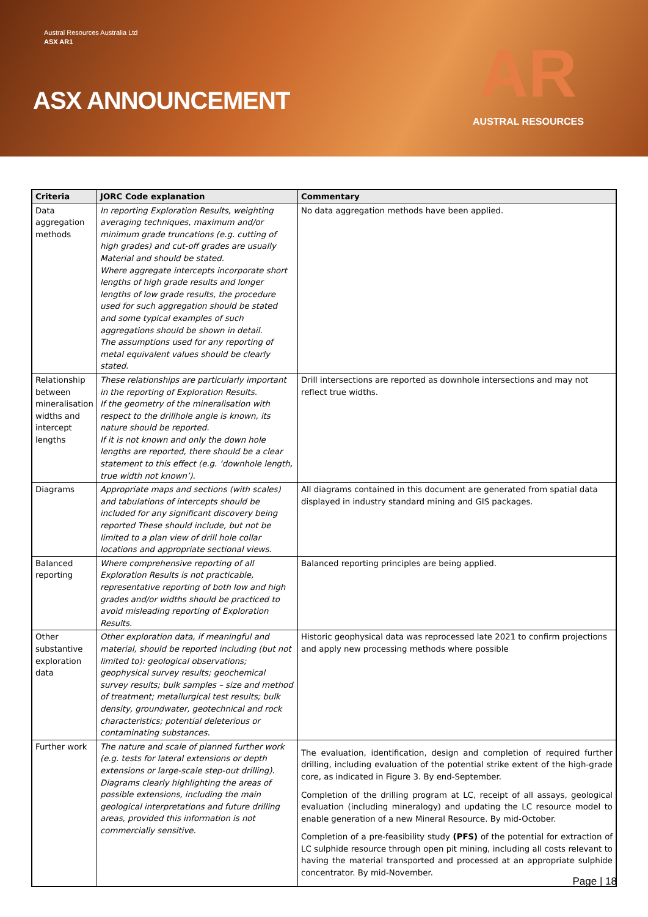Austral Resources Australia Ltd
ASX AR1
ASX ANNOUNCEMENT
AR
AUSTRAL RESOURCES
| Criteria | JORC Code explanation | Commentary |
| --- | --- | --- |
| Data aggregation methods | In reporting Exploration Results, weighting averaging techniques, maximum and/or minimum grade truncations (e.g. cutting of high grades) and cut-off grades are usually Material and should be stated. Where aggregate intercepts incorporate short lengths of high grade results and longer lengths of low grade results, the procedure used for such aggregation should be stated and some typical examples of such aggregations should be shown in detail. The assumptions used for any reporting of metal equivalent values should be clearly stated. | No data aggregation methods have been applied. |
| Relationship between mineralisation widths and intercept lengths | These relationships are particularly important in the reporting of Exploration Results. If the geometry of the mineralisation with respect to the drillhole angle is known, its nature should be reported. If it is not known and only the down hole lengths are reported, there should be a clear statement to this effect (e.g. ‘downhole length, true width not known’). | Drill intersections are reported as downhole intersections and may not reflect true widths. |
| Diagrams | Appropriate maps and sections (with scales) and tabulations of intercepts should be included for any significant discovery being reported These should include, but not be limited to a plan view of drill hole collar locations and appropriate sectional views. | All diagrams contained in this document are generated from spatial data displayed in industry standard mining and GIS packages. |
| Balanced reporting | Where comprehensive reporting of all Exploration Results is not practicable, representative reporting of both low and high grades and/or widths should be practiced to avoid misleading reporting of Exploration Results. | Balanced reporting principles are being applied. |
| Other substantive exploration data | Other exploration data, if meaningful and material, should be reported including (but not limited to): geological observations; geophysical survey results; geochemical survey results; bulk samples – size and method of treatment; metallurgical test results; bulk density, groundwater, geotechnical and rock characteristics; potential deleterious or contaminating substances. | Historic geophysical data was reprocessed late 2021 to confirm projections and apply new processing methods where possible |
| Further work | The nature and scale of planned further work (e.g. tests for lateral extensions or depth extensions or large-scale step-out drilling). Diagrams clearly highlighting the areas of possible extensions, including the main geological interpretations and future drilling areas, provided this information is not commercially sensitive. | The evaluation, identification, design and completion of required further drilling, including evaluation of the potential strike extent of the high-grade core, as indicated in Figure 3. By end-September. Completion of the drilling program at LC, receipt of all assays, geological evaluation (including mineralogy) and updating the LC resource model to enable generation of a new Mineral Resource. By mid-October. Completion of a pre-feasibility study (PFS) of the potential for extraction of LC sulphide resource through open pit mining, including all costs relevant to having the material transported and processed at an appropriate sulphide concentrator. By mid-November. |
Page | 18